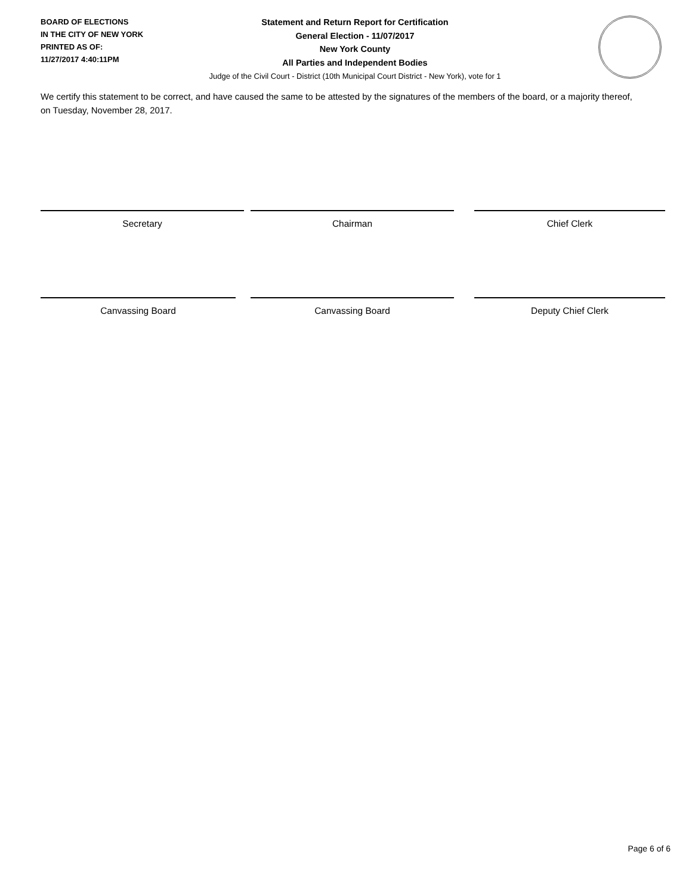BOARD OF ELECTIONS
IN THE CITY OF NEW YORK
PRINTED AS OF:
11/27/2017 4:40:11PM
Statement and Return Report for Certification
General Election - 11/07/2017
New York County
All Parties and Independent Bodies
Judge of the Civil Court - District (10th Municipal Court District - New York), vote for 1
We certify this statement to be correct, and have caused the same to be attested by the signatures of the members of the board, or a majority thereof, on Tuesday, November 28, 2017.
Secretary Chairman Chief Clerk
Canvassing Board Canvassing Board Deputy Chief Clerk
Page 6 of 6